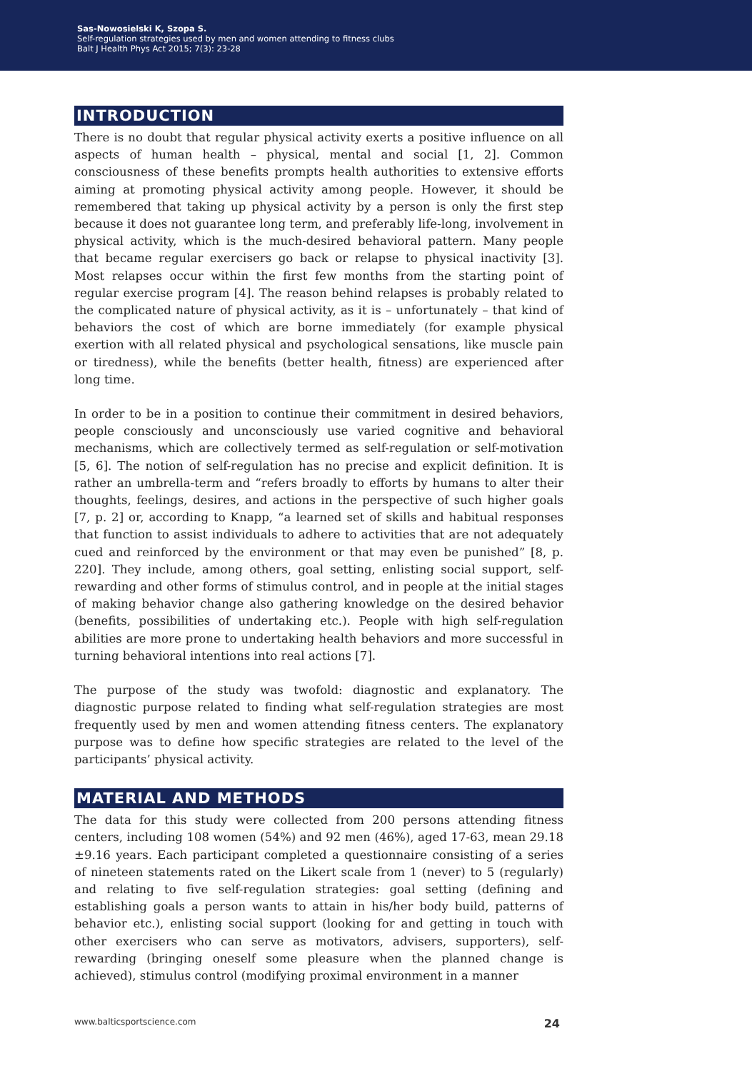Sas-Nowosielski K, Szopa S.
Self-regulation strategies used by men and women attending to fitness clubs
Balt J Health Phys Act 2015; 7(3): 23-28
INTRODUCTION
There is no doubt that regular physical activity exerts a positive influence on all aspects of human health – physical, mental and social [1, 2]. Common consciousness of these benefits prompts health authorities to extensive efforts aiming at promoting physical activity among people. However, it should be remembered that taking up physical activity by a person is only the first step because it does not guarantee long term, and preferably life-long, involvement in physical activity, which is the much-desired behavioral pattern. Many people that became regular exercisers go back or relapse to physical inactivity [3]. Most relapses occur within the first few months from the starting point of regular exercise program [4]. The reason behind relapses is probably related to the complicated nature of physical activity, as it is – unfortunately – that kind of behaviors the cost of which are borne immediately (for example physical exertion with all related physical and psychological sensations, like muscle pain or tiredness), while the benefits (better health, fitness) are experienced after long time.
In order to be in a position to continue their commitment in desired behaviors, people consciously and unconsciously use varied cognitive and behavioral mechanisms, which are collectively termed as self-regulation or self-motivation [5, 6]. The notion of self-regulation has no precise and explicit definition. It is rather an umbrella-term and “refers broadly to efforts by humans to alter their thoughts, feelings, desires, and actions in the perspective of such higher goals [7, p. 2] or, according to Knapp, “a learned set of skills and habitual responses that function to assist individuals to adhere to activities that are not adequately cued and reinforced by the environment or that may even be punished” [8, p. 220]. They include, among others, goal setting, enlisting social support, self-rewarding and other forms of stimulus control, and in people at the initial stages of making behavior change also gathering knowledge on the desired behavior (benefits, possibilities of undertaking etc.). People with high self-regulation abilities are more prone to undertaking health behaviors and more successful in turning behavioral intentions into real actions [7].
The purpose of the study was twofold: diagnostic and explanatory. The diagnostic purpose related to finding what self-regulation strategies are most frequently used by men and women attending fitness centers. The explanatory purpose was to define how specific strategies are related to the level of the participants’ physical activity.
MATERIAL AND METHODS
The data for this study were collected from 200 persons attending fitness centers, including 108 women (54%) and 92 men (46%), aged 17-63, mean 29.18 ±9.16 years. Each participant completed a questionnaire consisting of a series of nineteen statements rated on the Likert scale from 1 (never) to 5 (regularly) and relating to five self-regulation strategies: goal setting (defining and establishing goals a person wants to attain in his/her body build, patterns of behavior etc.), enlisting social support (looking for and getting in touch with other exercisers who can serve as motivators, advisers, supporters), self-rewarding (bringing oneself some pleasure when the planned change is achieved), stimulus control (modifying proximal environment in a manner
www.balticsportscience.com 24